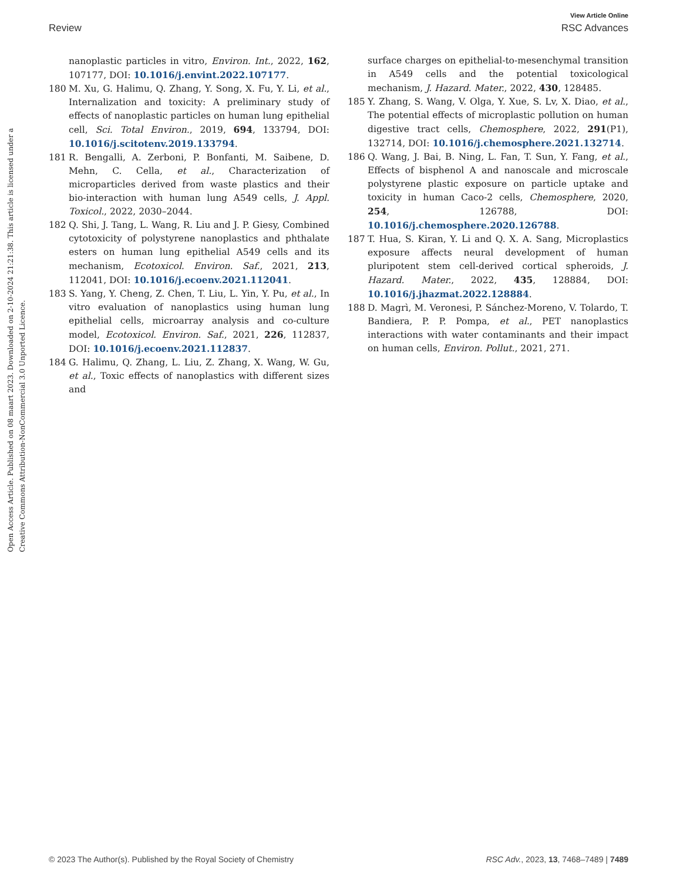View Article Online
Review RSC Advances
Open Access Article. Published on 08 maart 2023. Downloaded on 2-10-2024 21:21:38. This article is licensed under a Creative Commons Attribution-NonCommercial 3.0 Unported Licence.
nanoplastic particles in vitro, Environ. Int., 2022, 162, 107177, DOI: 10.1016/j.envint.2022.107177.
180 M. Xu, G. Halimu, Q. Zhang, Y. Song, X. Fu, Y. Li, et al., Internalization and toxicity: A preliminary study of effects of nanoplastic particles on human lung epithelial cell, Sci. Total Environ., 2019, 694, 133794, DOI: 10.1016/j.scitotenv.2019.133794.
181 R. Bengalli, A. Zerboni, P. Bonfanti, M. Saibene, D. Mehn, C. Cella, et al., Characterization of microparticles derived from waste plastics and their bio-interaction with human lung A549 cells, J. Appl. Toxicol., 2022, 2030–2044.
182 Q. Shi, J. Tang, L. Wang, R. Liu and J. P. Giesy, Combined cytotoxicity of polystyrene nanoplastics and phthalate esters on human lung epithelial A549 cells and its mechanism, Ecotoxicol. Environ. Saf., 2021, 213, 112041, DOI: 10.1016/j.ecoenv.2021.112041.
183 S. Yang, Y. Cheng, Z. Chen, T. Liu, L. Yin, Y. Pu, et al., In vitro evaluation of nanoplastics using human lung epithelial cells, microarray analysis and co-culture model, Ecotoxicol. Environ. Saf., 2021, 226, 112837, DOI: 10.1016/j.ecoenv.2021.112837.
184 G. Halimu, Q. Zhang, L. Liu, Z. Zhang, X. Wang, W. Gu, et al., Toxic effects of nanoplastics with different sizes and
surface charges on epithelial-to-mesenchymal transition in A549 cells and the potential toxicological mechanism, J. Hazard. Mater., 2022, 430, 128485.
185 Y. Zhang, S. Wang, V. Olga, Y. Xue, S. Lv, X. Diao, et al., The potential effects of microplastic pollution on human digestive tract cells, Chemosphere, 2022, 291(P1), 132714, DOI: 10.1016/j.chemosphere.2021.132714.
186 Q. Wang, J. Bai, B. Ning, L. Fan, T. Sun, Y. Fang, et al., Effects of bisphenol A and nanoscale and microscale polystyrene plastic exposure on particle uptake and toxicity in human Caco-2 cells, Chemosphere, 2020, 254, 126788, DOI: 10.1016/j.chemosphere.2020.126788.
187 T. Hua, S. Kiran, Y. Li and Q. X. A. Sang, Microplastics exposure affects neural development of human pluripotent stem cell-derived cortical spheroids, J. Hazard. Mater., 2022, 435, 128884, DOI: 10.1016/j.jhazmat.2022.128884.
188 D. Magrì, M. Veronesi, P. Sánchez-Moreno, V. Tolardo, T. Bandiera, P. P. Pompa, et al., PET nanoplastics interactions with water contaminants and their impact on human cells, Environ. Pollut., 2021, 271.
© 2023 The Author(s). Published by the Royal Society of Chemistry RSC Adv., 2023, 13, 7468–7489 | 7489